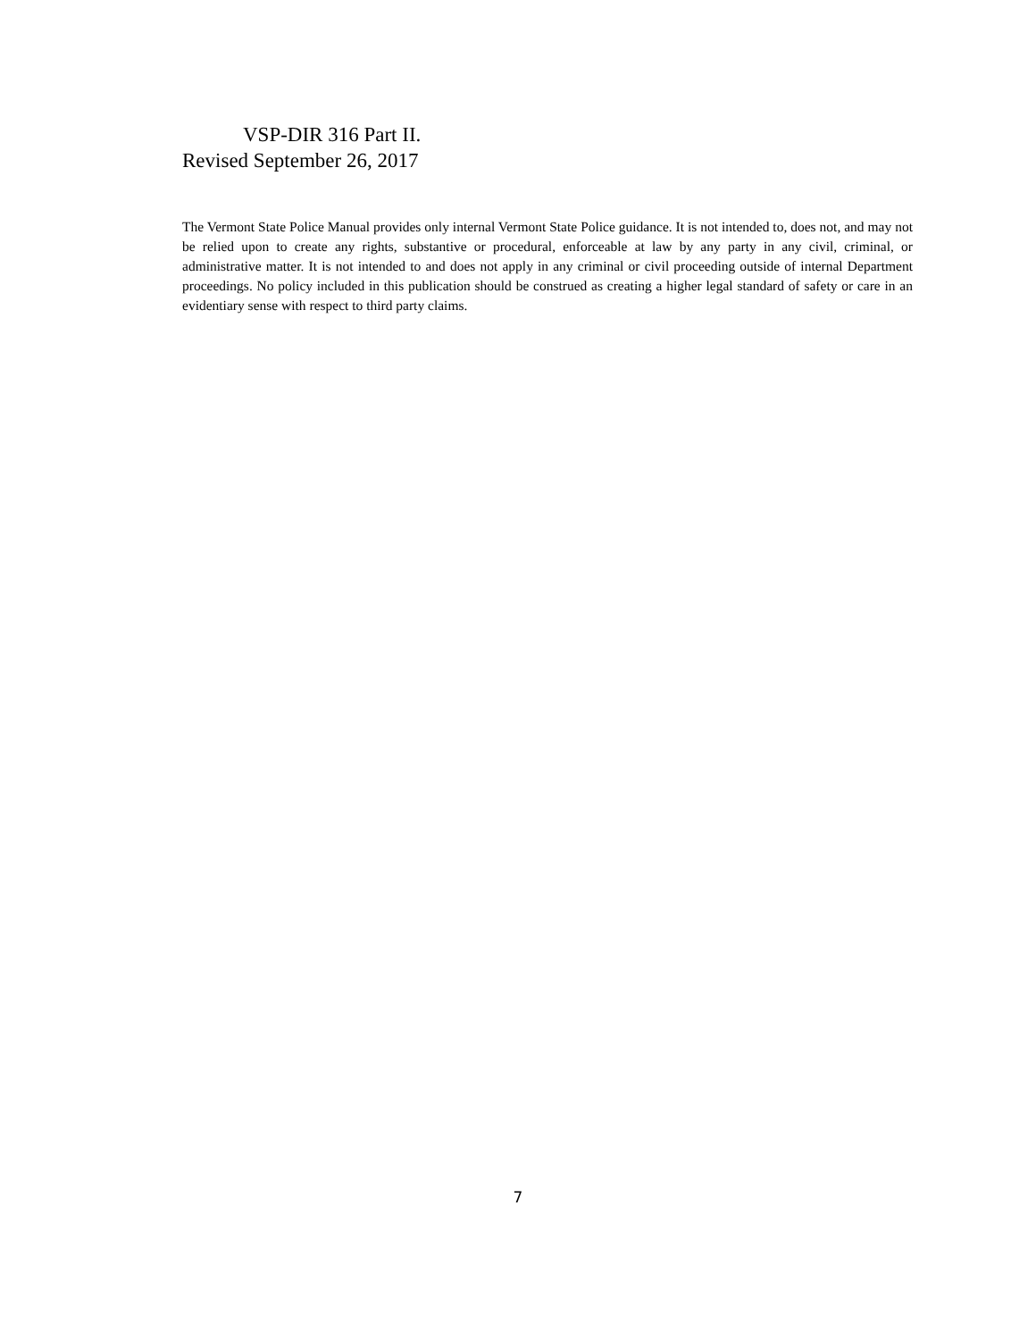VSP-DIR 316 Part II.
Revised September 26, 2017
The Vermont State Police Manual provides only internal Vermont State Police guidance. It is not intended to, does not, and may not be relied upon to create any rights, substantive or procedural, enforceable at law by any party in any civil, criminal, or administrative matter. It is not intended to and does not apply in any criminal or civil proceeding outside of internal Department proceedings. No policy included in this publication should be construed as creating a higher legal standard of safety or care in an evidentiary sense with respect to third party claims.
7